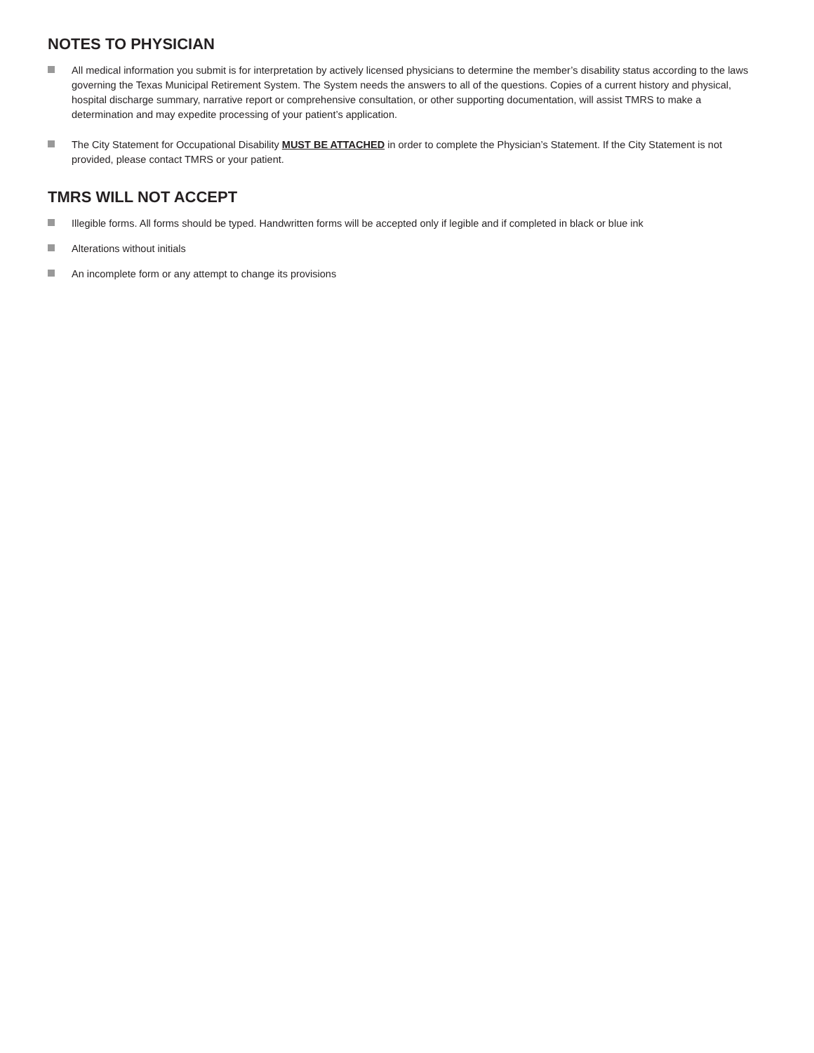NOTES TO PHYSICIAN
All medical information you submit is for interpretation by actively licensed physicians to determine the member’s disability status according to the laws governing the Texas Municipal Retirement System. The System needs the answers to all of the questions. Copies of a current history and physical, hospital discharge summary, narrative report or comprehensive consultation, or other supporting documentation, will assist TMRS to make a determination and may expedite processing of your patient’s application.
The City Statement for Occupational Disability MUST BE ATTACHED in order to complete the Physician’s Statement. If the City Statement is not provided, please contact TMRS or your patient.
TMRS WILL NOT ACCEPT
Illegible forms. All forms should be typed. Handwritten forms will be accepted only if legible and if completed in black or blue ink
Alterations without initials
An incomplete form or any attempt to change its provisions